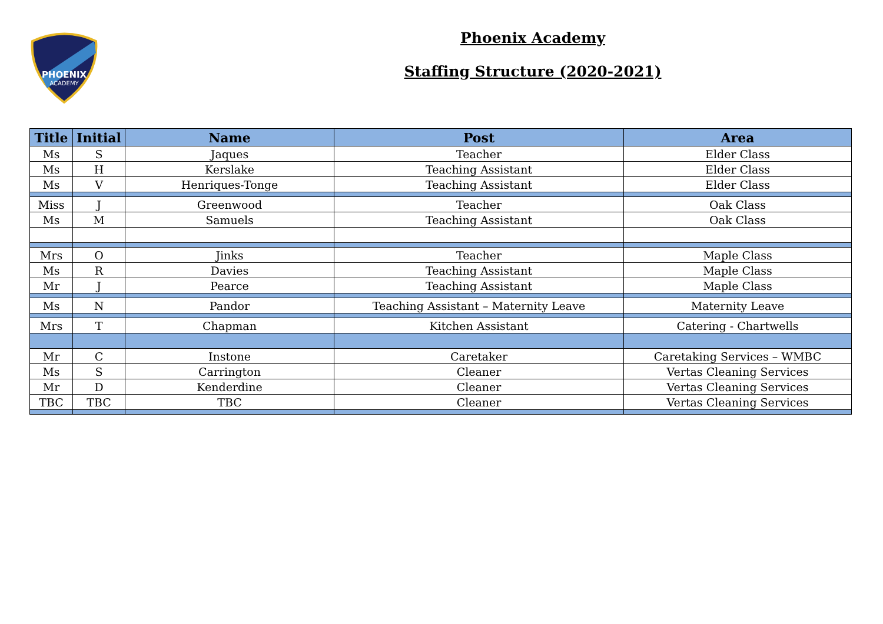PHOENIX
ACADEMY
Phoenix Academy
Staffing Structure (2020-2021)
| Title | Initial | Name | Post | Area |
| --- | --- | --- | --- | --- |
| Ms | S | Jaques | Teacher | Elder Class |
| Ms | H | Kerslake | Teaching Assistant | Elder Class |
| Ms | V | Henriques-Tonge | Teaching Assistant | Elder Class |
| Miss | J | Greenwood | Teacher | Oak Class |
| Ms | M | Samuels | Teaching Assistant | Oak Class |
| Mrs | O | Jinks | Teacher | Maple Class |
| Ms | R | Davies | Teaching Assistant | Maple Class |
| Mr | J | Pearce | Teaching Assistant | Maple Class |
| Ms | N | Pandor | Teaching Assistant – Maternity Leave | Maternity Leave |
| Mrs | T | Chapman | Kitchen Assistant | Catering - Chartwells |
| Mr | C | Instone | Caretaker | Caretaking Services – WMBC |
| Ms | S | Carrington | Cleaner | Vertas Cleaning Services |
| Mr | D | Kenderdine | Cleaner | Vertas Cleaning Services |
| TBC | TBC | TBC | Cleaner | Vertas Cleaning Services |